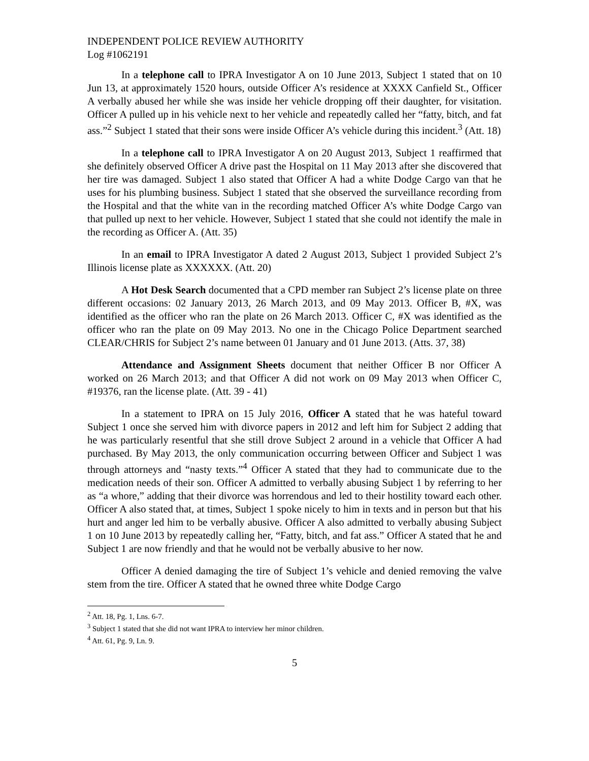INDEPENDENT POLICE REVIEW AUTHORITY
Log #1062191
In a telephone call to IPRA Investigator A on 10 June 2013, Subject 1 stated that on 10 Jun 13, at approximately 1520 hours, outside Officer A’s residence at XXXX Canfield St., Officer A verbally abused her while she was inside her vehicle dropping off their daughter, for visitation. Officer A pulled up in his vehicle next to her vehicle and repeatedly called her “fatty, bitch, and fat ass.”<sup>2</sup> Subject 1 stated that their sons were inside Officer A’s vehicle during this incident.<sup>3</sup> (Att. 18)
In a telephone call to IPRA Investigator A on 20 August 2013, Subject 1 reaffirmed that she definitely observed Officer A drive past the Hospital on 11 May 2013 after she discovered that her tire was damaged. Subject 1 also stated that Officer A had a white Dodge Cargo van that he uses for his plumbing business. Subject 1 stated that she observed the surveillance recording from the Hospital and that the white van in the recording matched Officer A’s white Dodge Cargo van that pulled up next to her vehicle. However, Subject 1 stated that she could not identify the male in the recording as Officer A. (Att. 35)
In an email to IPRA Investigator A dated 2 August 2013, Subject 1 provided Subject 2’s Illinois license plate as XXXXXX. (Att. 20)
A Hot Desk Search documented that a CPD member ran Subject 2’s license plate on three different occasions: 02 January 2013, 26 March 2013, and 09 May 2013. Officer B, #X, was identified as the officer who ran the plate on 26 March 2013. Officer C, #X was identified as the officer who ran the plate on 09 May 2013. No one in the Chicago Police Department searched CLEAR/CHRIS for Subject 2’s name between 01 January and 01 June 2013. (Atts. 37, 38)
Attendance and Assignment Sheets document that neither Officer B nor Officer A worked on 26 March 2013; and that Officer A did not work on 09 May 2013 when Officer C, #19376, ran the license plate. (Att. 39 - 41)
In a statement to IPRA on 15 July 2016, Officer A stated that he was hateful toward Subject 1 once she served him with divorce papers in 2012 and left him for Subject 2 adding that he was particularly resentful that she still drove Subject 2 around in a vehicle that Officer A had purchased. By May 2013, the only communication occurring between Officer and Subject 1 was through attorneys and “nasty texts.”<sup>4</sup> Officer A stated that they had to communicate due to the medication needs of their son. Officer A admitted to verbally abusing Subject 1 by referring to her as “a whore,” adding that their divorce was horrendous and led to their hostility toward each other. Officer A also stated that, at times, Subject 1 spoke nicely to him in texts and in person but that his hurt and anger led him to be verbally abusive. Officer A also admitted to verbally abusing Subject 1 on 10 June 2013 by repeatedly calling her, “Fatty, bitch, and fat ass.” Officer A stated that he and Subject 1 are now friendly and that he would not be verbally abusive to her now.
Officer A denied damaging the tire of Subject 1’s vehicle and denied removing the valve stem from the tire. Officer A stated that he owned three white Dodge Cargo
<sup>2</sup> Att. 18, Pg. 1, Lns. 6-7.
<sup>3</sup> Subject 1 stated that she did not want IPRA to interview her minor children.
<sup>4</sup> Att. 61, Pg. 9, Ln. 9.
5